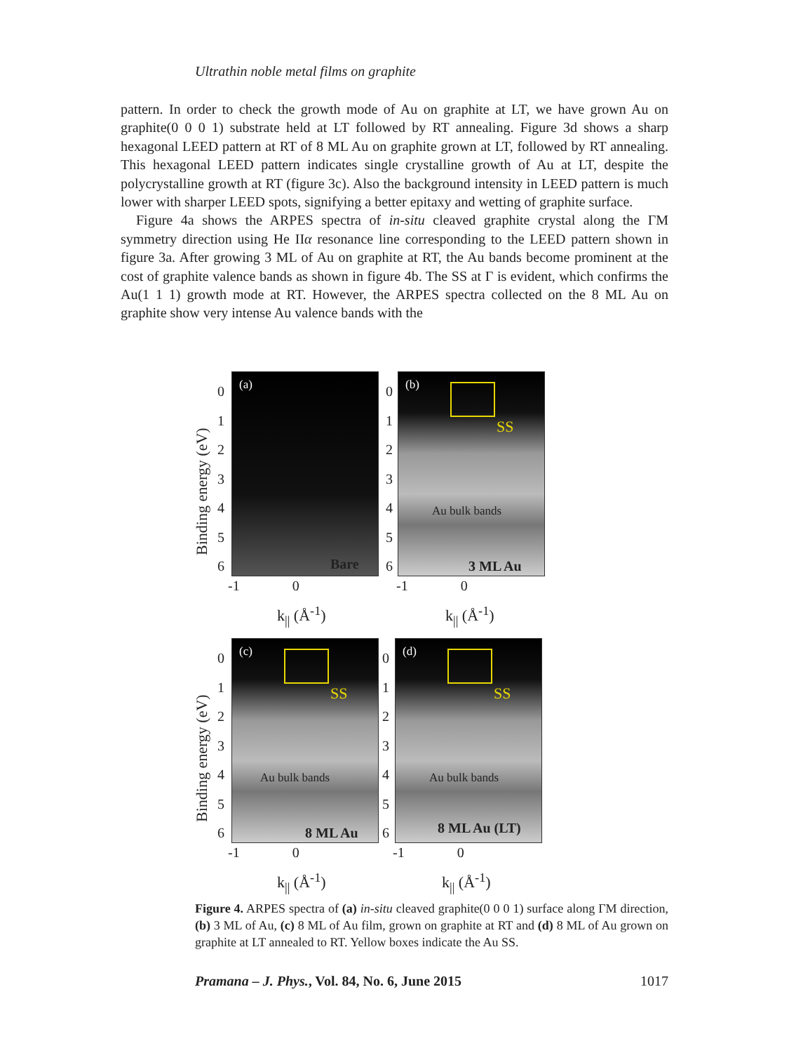Ultrathin noble metal films on graphite
pattern. In order to check the growth mode of Au on graphite at LT, we have grown Au on graphite(0 0 0 1) substrate held at LT followed by RT annealing. Figure 3d shows a sharp hexagonal LEED pattern at RT of 8 ML Au on graphite grown at LT, followed by RT annealing. This hexagonal LEED pattern indicates single crystalline growth of Au at LT, despite the polycrystalline growth at RT (figure 3c). Also the background intensity in LEED pattern is much lower with sharper LEED spots, signifying a better epitaxy and wetting of graphite surface.
Figure 4a shows the ARPES spectra of in-situ cleaved graphite crystal along the ΓM symmetry direction using He IIα resonance line corresponding to the LEED pattern shown in figure 3a. After growing 3 ML of Au on graphite at RT, the Au bands become prominent at the cost of graphite valence bands as shown in figure 4b. The SS at Γ is evident, which confirms the Au(1 1 1) growth mode at RT. However, the ARPES spectra collected on the 8 ML Au on graphite show very intense Au valence bands with the
Binding energy (eV)
0
1
2
3
4
5
6
(a)
Bare
-1 0
k<sub>||</sub> (Å<sup>-1</sup>)
0
1
2
3
4
5
6
(b)
SS
Au bulk bands
3 ML Au
-1 0
k<sub>||</sub> (Å<sup>-1</sup>)
Binding energy (eV)
0
1
2
3
4
5
6
(c)
SS
Au bulk bands
8 ML Au
-1 0
k<sub>||</sub> (Å<sup>-1</sup>)
0
1
2
3
4
5
6
(d)
SS
Au bulk bands
8 ML Au (LT)
-1 0
k<sub>||</sub> (Å<sup>-1</sup>)
Figure 4. ARPES spectra of (a) in-situ cleaved graphite(0 0 0 1) surface along ΓM direction, (b) 3 ML of Au, (c) 8 ML of Au film, grown on graphite at RT and (d) 8 ML of Au grown on graphite at LT annealed to RT. Yellow boxes indicate the Au SS.
Pramana – J. Phys., Vol. 84, No. 6, June 2015 1017